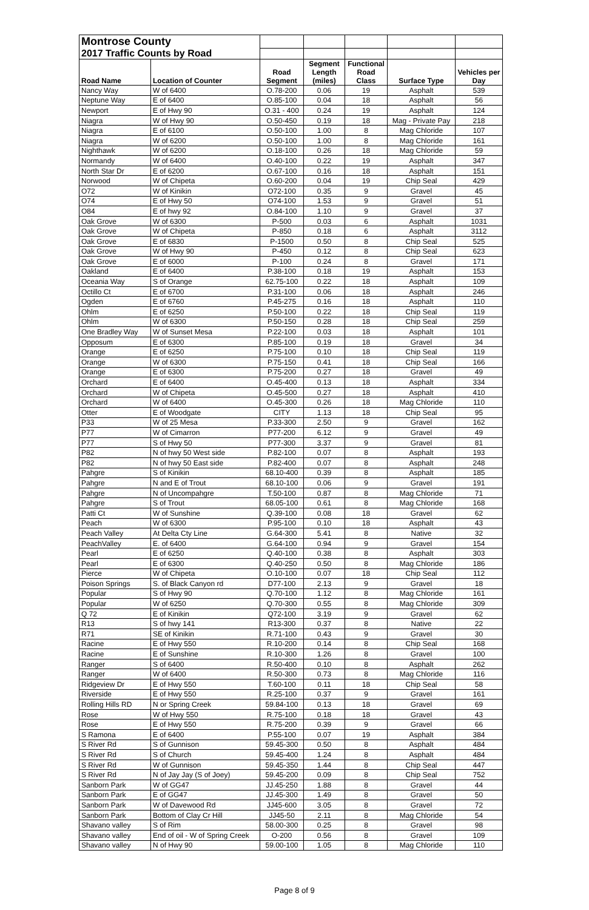| Montrose County | | | | | | |
| 2017 Traffic Counts by Road | | | | | | |
| Road Name | Location of Counter | Road Segment | Segment Length (miles) | Functional Road Class | Surface Type | Vehicles per Day |
| Nancy Way | W of 6400 | O.78-200 | 0.06 | 19 | Asphalt | 539 |
| Neptune Way | E of 6400 | O.85-100 | 0.04 | 18 | Asphalt | 56 |
| Newport | E of Hwy 90 | O.31 - 400 | 0.24 | 19 | Asphalt | 124 |
| Niagra | W of Hwy 90 | O.50-450 | 0.19 | 18 | Mag - Private Pay | 218 |
| Niagra | E of 6100 | O.50-100 | 1.00 | 8 | Mag Chloride | 107 |
| Niagra | W of 6200 | O.50-100 | 1.00 | 8 | Mag Chloride | 161 |
| Nighthawk | W of 6200 | O.18-100 | 0.26 | 18 | Mag Chloride | 59 |
| Normandy | W of 6400 | O.40-100 | 0.22 | 19 | Asphalt | 347 |
| North Star Dr | E of 6200 | O.67-100 | 0.16 | 18 | Asphalt | 151 |
| Norwood | W of Chipeta | O.60-200 | 0.04 | 19 | Chip Seal | 429 |
| O72 | W of Kinikin | O72-100 | 0.35 | 9 | Gravel | 45 |
| O74 | E of Hwy 50 | O74-100 | 1.53 | 9 | Gravel | 51 |
| O84 | E of hwy 92 | O.84-100 | 1.10 | 9 | Gravel | 37 |
| Oak Grove | W of 6300 | P-500 | 0.03 | 6 | Asphalt | 1031 |
| Oak Grove | W of Chipeta | P-850 | 0.18 | 6 | Asphalt | 3112 |
| Oak Grove | E of 6830 | P-1500 | 0.50 | 8 | Chip Seal | 525 |
| Oak Grove | W of Hwy 90 | P-450 | 0.12 | 8 | Chip Seal | 623 |
| Oak Grove | E of 6000 | P-100 | 0.24 | 8 | Gravel | 171 |
| Oakland | E of 6400 | P.38-100 | 0.18 | 19 | Asphalt | 153 |
| Oceania Way | S of Orange | 62.75-100 | 0.22 | 18 | Asphalt | 109 |
| Octillo Ct | E of 6700 | P.31-100 | 0.06 | 18 | Asphalt | 246 |
| Ogden | E of 6760 | P.45-275 | 0.16 | 18 | Asphalt | 110 |
| Ohlm | E of 6250 | P.50-100 | 0.22 | 18 | Chip Seal | 119 |
| Ohlm | W of 6300 | P.50-150 | 0.28 | 18 | Chip Seal | 259 |
| One Bradley Way | W of Sunset Mesa | P.22-100 | 0.03 | 18 | Asphalt | 101 |
| Opposum | E of 6300 | P.85-100 | 0.19 | 18 | Gravel | 34 |
| Orange | E of 6250 | P.75-100 | 0.10 | 18 | Chip Seal | 119 |
| Orange | W of 6300 | P.75-150 | 0.41 | 18 | Chip Seal | 166 |
| Orange | E of 6300 | P.75-200 | 0.27 | 18 | Gravel | 49 |
| Orchard | E of 6400 | O.45-400 | 0.13 | 18 | Asphalt | 334 |
| Orchard | W of Chipeta | O.45-500 | 0.27 | 18 | Asphalt | 410 |
| Orchard | W of 6400 | O.45-300 | 0.26 | 18 | Mag Chloride | 110 |
| Otter | E of Woodgate | CITY | 1.13 | 18 | Chip Seal | 95 |
| P33 | W of 25 Mesa | P.33-300 | 2.50 | 9 | Gravel | 162 |
| P77 | W of Cimarron | P77-200 | 6.12 | 9 | Gravel | 49 |
| P77 | S of Hwy 50 | P77-300 | 3.37 | 9 | Gravel | 81 |
| P82 | N of hwy 50 West side | P.82-100 | 0.07 | 8 | Asphalt | 193 |
| P82 | N of hwy 50 East side | P.82-400 | 0.07 | 8 | Asphalt | 248 |
| Pahgre | S of Kinikin | 68.10-400 | 0.39 | 8 | Asphalt | 185 |
| Pahgre | N and E of Trout | 68.10-100 | 0.06 | 9 | Gravel | 191 |
| Pahgre | N of Uncompahgre | T.50-100 | 0.87 | 8 | Mag Chloride | 71 |
| Pahgre | S of Trout | 68.05-100 | 0.61 | 8 | Mag Chloride | 168 |
| Patti Ct | W of Sunshine | Q.39-100 | 0.08 | 18 | Gravel | 62 |
| Peach | W of 6300 | P.95-100 | 0.10 | 18 | Asphalt | 43 |
| Peach Valley | At Delta Cty Line | G.64-300 | 5.41 | 8 | Native | 32 |
| PeachValley | E. of 6400 | G.64-100 | 0.94 | 9 | Gravel | 154 |
| Pearl | E of 6250 | Q.40-100 | 0.38 | 8 | Asphalt | 303 |
| Pearl | E of 6300 | Q.40-250 | 0.50 | 8 | Mag Chloride | 186 |
| Pierce | W of Chipeta | O.10-100 | 0.07 | 18 | Chip Seal | 112 |
| Poison Springs | S. of Black Canyon rd | D77-100 | 2.13 | 9 | Gravel | 18 |
| Popular | S of Hwy 90 | Q.70-100 | 1.12 | 8 | Mag Chloride | 161 |
| Popular | W of 6250 | Q.70-300 | 0.55 | 8 | Mag Chloride | 309 |
| Q 72 | E of Kinikin | Q72-100 | 3.19 | 9 | Gravel | 62 |
| R13 | S of hwy 141 | R13-300 | 0.37 | 8 | Native | 22 |
| R71 | SE of Kinikin | R.71-100 | 0.43 | 9 | Gravel | 30 |
| Racine | E of Hwy 550 | R.10-200 | 0.14 | 8 | Chip Seal | 168 |
| Racine | E of Sunshine | R.10-300 | 1.26 | 8 | Gravel | 100 |
| Ranger | S of 6400 | R.50-400 | 0.10 | 8 | Asphalt | 262 |
| Ranger | W of 6400 | R.50-300 | 0.73 | 8 | Mag Chloride | 116 |
| Ridgeview Dr | E of Hwy 550 | T.60-100 | 0.11 | 18 | Chip Seal | 58 |
| Riverside | E of Hwy 550 | R.25-100 | 0.37 | 9 | Gravel | 161 |
| Rolling Hills RD | N or Spring Creek | 59.84-100 | 0.13 | 18 | Gravel | 69 |
| Rose | W of Hwy 550 | R.75-100 | 0.18 | 18 | Gravel | 43 |
| Rose | E of Hwy 550 | R.75-200 | 0.39 | 9 | Gravel | 66 |
| S Ramona | E of 6400 | P.55-100 | 0.07 | 19 | Asphalt | 384 |
| S River Rd | S of Gunnison | 59.45-300 | 0.50 | 8 | Asphalt | 484 |
| S River Rd | S of Church | 59.45-400 | 1.24 | 8 | Asphalt | 484 |
| S River Rd | W of Gunnison | 59.45-350 | 1.44 | 8 | Chip Seal | 447 |
| S River Rd | N of Jay Jay (S of Joey) | 59.45-200 | 0.09 | 8 | Chip Seal | 752 |
| Sanborn Park | W of GG47 | JJ.45-250 | 1.88 | 8 | Gravel | 44 |
| Sanborn Park | E of GG47 | JJ.45-300 | 1.49 | 8 | Gravel | 50 |
| Sanborn Park | W of Davewood Rd | JJ45-600 | 3.05 | 8 | Gravel | 72 |
| Sanborn Park | Bottom of Clay Cr Hill | JJ45-50 | 2.11 | 8 | Mag Chloride | 54 |
| Shavano valley | S of Rim | 58.00-300 | 0.25 | 8 | Gravel | 98 |
| Shavano valley | End of oil - W of Spring Creek | O-200 | 0.56 | 8 | Gravel | 109 |
| Shavano valley | N of Hwy 90 | 59.00-100 | 1.05 | 8 | Mag Chloride | 110 |
Page 8 of 9